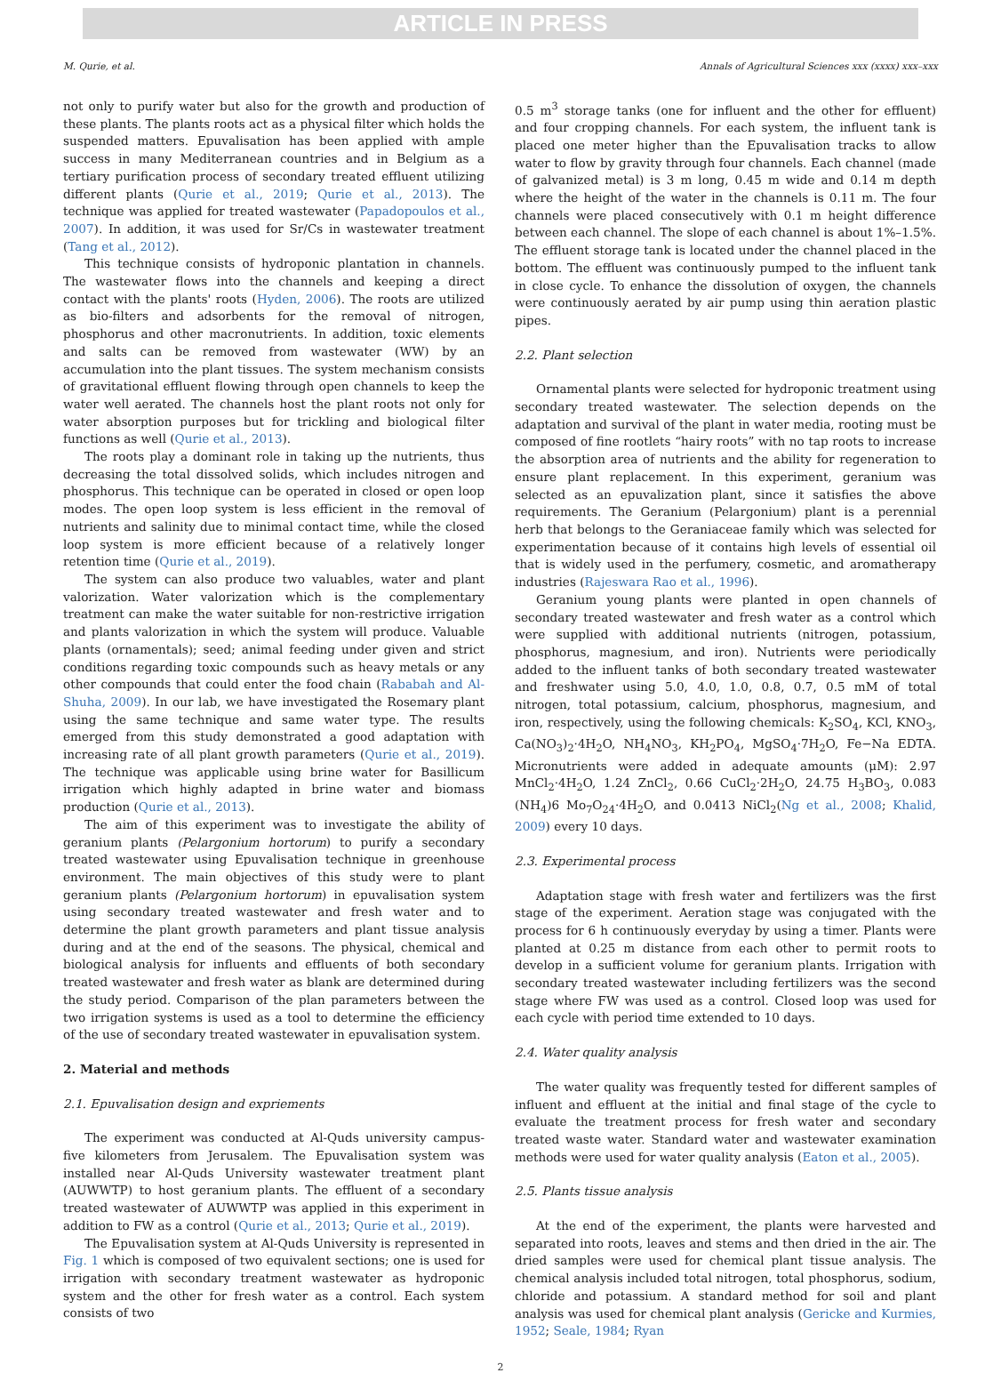ARTICLE IN PRESS
M. Qurie, et al. Annals of Agricultural Sciences xxx (xxxx) xxx–xxx
not only to purify water but also for the growth and production of these plants. The plants roots act as a physical filter which holds the suspended matters. Epuvalisation has been applied with ample success in many Mediterranean countries and in Belgium as a tertiary purification process of secondary treated effluent utilizing different plants (Qurie et al., 2019; Qurie et al., 2013). The technique was applied for treated wastewater (Papadopoulos et al., 2007). In addition, it was used for Sr/Cs in wastewater treatment (Tang et al., 2012).
This technique consists of hydroponic plantation in channels. The wastewater flows into the channels and keeping a direct contact with the plants' roots (Hyden, 2006). The roots are utilized as bio-filters and adsorbents for the removal of nitrogen, phosphorus and other macronutrients. In addition, toxic elements and salts can be removed from wastewater (WW) by an accumulation into the plant tissues. The system mechanism consists of gravitational effluent flowing through open channels to keep the water well aerated. The channels host the plant roots not only for water absorption purposes but for trickling and biological filter functions as well (Qurie et al., 2013).
The roots play a dominant role in taking up the nutrients, thus decreasing the total dissolved solids, which includes nitrogen and phosphorus. This technique can be operated in closed or open loop modes. The open loop system is less efficient in the removal of nutrients and salinity due to minimal contact time, while the closed loop system is more efficient because of a relatively longer retention time (Qurie et al., 2019).
The system can also produce two valuables, water and plant valorization. Water valorization which is the complementary treatment can make the water suitable for non-restrictive irrigation and plants valorization in which the system will produce. Valuable plants (ornamentals); seed; animal feeding under given and strict conditions regarding toxic compounds such as heavy metals or any other compounds that could enter the food chain (Rababah and Al-Shuha, 2009). In our lab, we have investigated the Rosemary plant using the same technique and same water type. The results emerged from this study demonstrated a good adaptation with increasing rate of all plant growth parameters (Qurie et al., 2019). The technique was applicable using brine water for Basillicum irrigation which highly adapted in brine water and biomass production (Qurie et al., 2013).
The aim of this experiment was to investigate the ability of geranium plants (Pelargonium hortorum) to purify a secondary treated wastewater using Epuvalisation technique in greenhouse environment. The main objectives of this study were to plant geranium plants (Pelargonium hortorum) in epuvalisation system using secondary treated wastewater and fresh water and to determine the plant growth parameters and plant tissue analysis during and at the end of the seasons. The physical, chemical and biological analysis for influents and effluents of both secondary treated wastewater and fresh water as blank are determined during the study period. Comparison of the plan parameters between the two irrigation systems is used as a tool to determine the efficiency of the use of secondary treated wastewater in epuvalisation system.
2. Material and methods
2.1. Epuvalisation design and expriements
The experiment was conducted at Al-Quds university campus- five kilometers from Jerusalem. The Epuvalisation system was installed near Al-Quds University wastewater treatment plant (AUWWTP) to host geranium plants. The effluent of a secondary treated wastewater of AUWWTP was applied in this experiment in addition to FW as a control (Qurie et al., 2013; Qurie et al., 2019).
The Epuvalisation system at Al-Quds University is represented in Fig. 1 which is composed of two equivalent sections; one is used for irrigation with secondary treatment wastewater as hydroponic system and the other for fresh water as a control. Each system consists of two
0.5 m<sup>3</sup> storage tanks (one for influent and the other for effluent) and four cropping channels. For each system, the influent tank is placed one meter higher than the Epuvalisation tracks to allow water to flow by gravity through four channels. Each channel (made of galvanized metal) is 3 m long, 0.45 m wide and 0.14 m depth where the height of the water in the channels is 0.11 m. The four channels were placed consecutively with 0.1 m height difference between each channel. The slope of each channel is about 1%–1.5%. The effluent storage tank is located under the channel placed in the bottom. The effluent was continuously pumped to the influent tank in close cycle. To enhance the dissolution of oxygen, the channels were continuously aerated by air pump using thin aeration plastic pipes.
2.2. Plant selection
Ornamental plants were selected for hydroponic treatment using secondary treated wastewater. The selection depends on the adaptation and survival of the plant in water media, rooting must be composed of fine rootlets “hairy roots” with no tap roots to increase the absorption area of nutrients and the ability for regeneration to ensure plant replacement. In this experiment, geranium was selected as an epuvalization plant, since it satisfies the above requirements. The Geranium (Pelargonium) plant is a perennial herb that belongs to the Geraniaceae family which was selected for experimentation because of it contains high levels of essential oil that is widely used in the perfumery, cosmetic, and aromatherapy industries (Rajeswara Rao et al., 1996).
Geranium young plants were planted in open channels of secondary treated wastewater and fresh water as a control which were supplied with additional nutrients (nitrogen, potassium, phosphorus, magnesium, and iron). Nutrients were periodically added to the influent tanks of both secondary treated wastewater and freshwater using 5.0, 4.0, 1.0, 0.8, 0.7, 0.5 mM of total nitrogen, total potassium, calcium, phosphorus, magnesium, and iron, respectively, using the following chemicals: K<sub>2</sub>SO<sub>4</sub>, KCl, KNO<sub>3</sub>, Ca(NO<sub>3</sub>)<sub>2</sub>·4H<sub>2</sub>O, NH<sub>4</sub>NO<sub>3</sub>, KH<sub>2</sub>PO<sub>4</sub>, MgSO<sub>4</sub>·7H<sub>2</sub>O, Fe−Na EDTA. Micronutrients were added in adequate amounts (μM): 2.97 MnCl<sub>2</sub>·4H<sub>2</sub>O, 1.24 ZnCl<sub>2</sub>, 0.66 CuCl<sub>2</sub>·2H<sub>2</sub>O, 24.75 H<sub>3</sub>BO<sub>3</sub>, 0.083 (NH<sub>4</sub>)6 Mo<sub>7</sub>O<sub>24</sub>·4H<sub>2</sub>O, and 0.0413 NiCl<sub>2</sub>(Ng et al., 2008; Khalid, 2009) every 10 days.
2.3. Experimental process
Adaptation stage with fresh water and fertilizers was the first stage of the experiment. Aeration stage was conjugated with the process for 6 h continuously everyday by using a timer. Plants were planted at 0.25 m distance from each other to permit roots to develop in a sufficient volume for geranium plants. Irrigation with secondary treated wastewater including fertilizers was the second stage where FW was used as a control. Closed loop was used for each cycle with period time extended to 10 days.
2.4. Water quality analysis
The water quality was frequently tested for different samples of influent and effluent at the initial and final stage of the cycle to evaluate the treatment process for fresh water and secondary treated waste water. Standard water and wastewater examination methods were used for water quality analysis (Eaton et al., 2005).
2.5. Plants tissue analysis
At the end of the experiment, the plants were harvested and separated into roots, leaves and stems and then dried in the air. The dried samples were used for chemical plant tissue analysis. The chemical analysis included total nitrogen, total phosphorus, sodium, chloride and potassium. A standard method for soil and plant analysis was used for chemical plant analysis (Gericke and Kurmies, 1952; Seale, 1984; Ryan
2